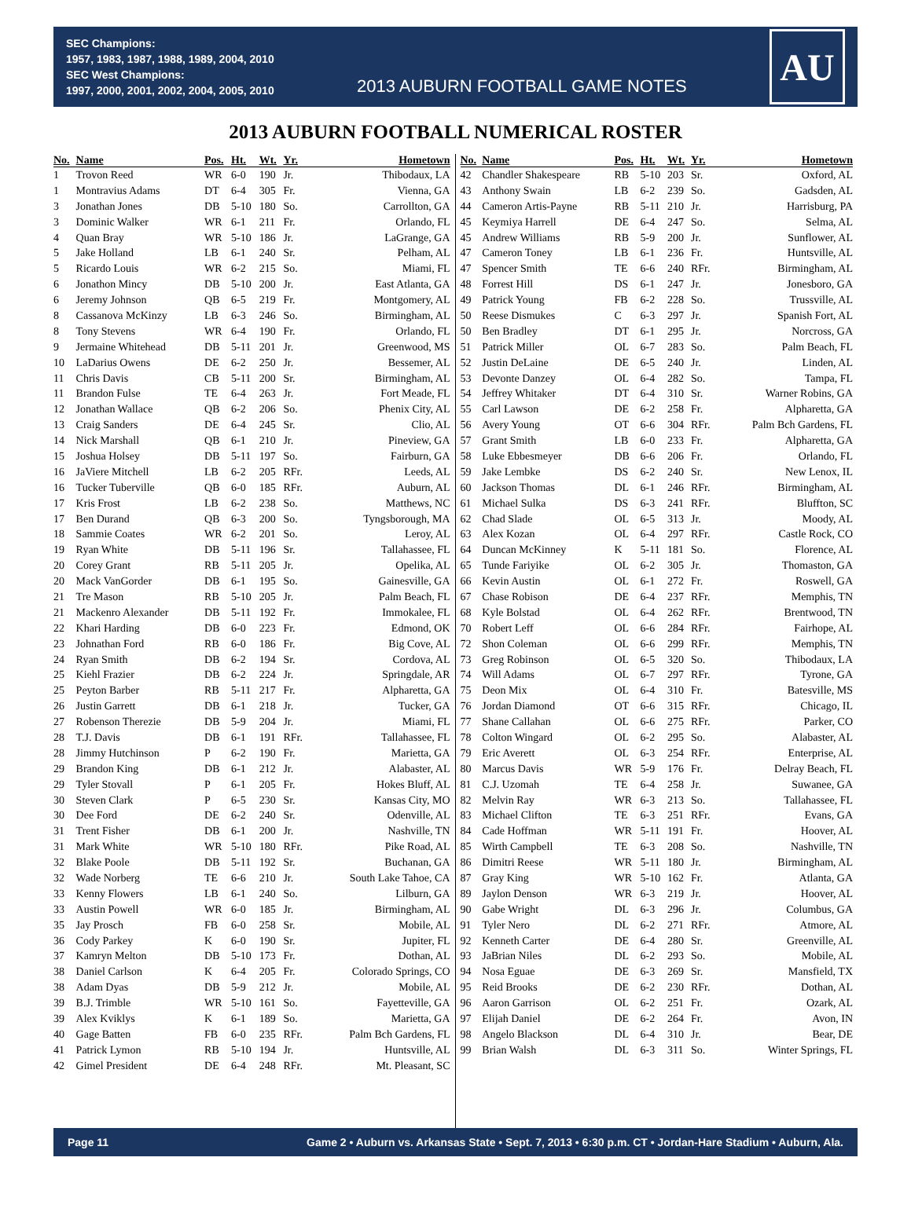SEC Champions:
1957, 1983, 1987, 1988, 1989, 2004, 2010
SEC West Champions:
1997, 2000, 2001, 2002, 2004, 2005, 2010
2013 AUBURN FOOTBALL GAME NOTES
AU
2013 AUBURN FOOTBALL NUMERICAL ROSTER
| No. | Name | Pos. | Ht. | Wt. | Yr. | Hometown |
| --- | --- | --- | --- | --- | --- | --- |
| 1 | Trovon Reed | WR | 6-0 | 190 | Jr. | Thibodaux, LA |
| 1 | Montravius Adams | DT | 6-4 | 305 | Fr. | Vienna, GA |
| 3 | Jonathan Jones | DB | 5-10 | 180 | So. | Carrollton, GA |
| 3 | Dominic Walker | WR | 6-1 | 211 | Fr. | Orlando, FL |
| 4 | Quan Bray | WR | 5-10 | 186 | Jr. | LaGrange, GA |
| 5 | Jake Holland | LB | 6-1 | 240 | Sr. | Pelham, AL |
| 5 | Ricardo Louis | WR | 6-2 | 215 | So. | Miami, FL |
| 6 | Jonathon Mincy | DB | 5-10 | 200 | Jr. | East Atlanta, GA |
| 6 | Jeremy Johnson | QB | 6-5 | 219 | Fr. | Montgomery, AL |
| 8 | Cassanova McKinzy | LB | 6-3 | 246 | So. | Birmingham, AL |
| 8 | Tony Stevens | WR | 6-4 | 190 | Fr. | Orlando, FL |
| 9 | Jermaine Whitehead | DB | 5-11 | 201 | Jr. | Greenwood, MS |
| 10 | LaDarius Owens | DE | 6-2 | 250 | Jr. | Bessemer, AL |
| 11 | Chris Davis | CB | 5-11 | 200 | Sr. | Birmingham, AL |
| 11 | Brandon Fulse | TE | 6-4 | 263 | Jr. | Fort Meade, FL |
| 12 | Jonathan Wallace | QB | 6-2 | 206 | So. | Phenix City, AL |
| 13 | Craig Sanders | DE | 6-4 | 245 | Sr. | Clio, AL |
| 14 | Nick Marshall | QB | 6-1 | 210 | Jr. | Pineview, GA |
| 15 | Joshua Holsey | DB | 5-11 | 197 | So. | Fairburn, GA |
| 16 | JaViere Mitchell | LB | 6-2 | 205 | RFr. | Leeds, AL |
| 16 | Tucker Tuberville | QB | 6-0 | 185 | RFr. | Auburn, AL |
| 17 | Kris Frost | LB | 6-2 | 238 | So. | Matthews, NC |
| 17 | Ben Durand | QB | 6-3 | 200 | So. | Tyngsborough, MA |
| 18 | Sammie Coates | WR | 6-2 | 201 | So. | Leroy, AL |
| 19 | Ryan White | DB | 5-11 | 196 | Sr. | Tallahassee, FL |
| 20 | Corey Grant | RB | 5-11 | 205 | Jr. | Opelika, AL |
| 20 | Mack VanGorder | DB | 6-1 | 195 | So. | Gainesville, GA |
| 21 | Tre Mason | RB | 5-10 | 205 | Jr. | Palm Beach, FL |
| 21 | Mackenro Alexander | DB | 5-11 | 192 | Fr. | Immokalee, FL |
| 22 | Khari Harding | DB | 6-0 | 223 | Fr. | Edmond, OK |
| 23 | Johnathan Ford | RB | 6-0 | 186 | Fr. | Big Cove, AL |
| 24 | Ryan Smith | DB | 6-2 | 194 | Sr. | Cordova, AL |
| 25 | Kiehl Frazier | DB | 6-2 | 224 | Jr. | Springdale, AR |
| 25 | Peyton Barber | RB | 5-11 | 217 | Fr. | Alpharetta, GA |
| 26 | Justin Garrett | DB | 6-1 | 218 | Jr. | Tucker, GA |
| 27 | Robenson Therezie | DB | 5-9 | 204 | Jr. | Miami, FL |
| 28 | T.J. Davis | DB | 6-1 | 191 | RFr. | Tallahassee, FL |
| 28 | Jimmy Hutchinson | P | 6-2 | 190 | Fr. | Marietta, GA |
| 29 | Brandon King | DB | 6-1 | 212 | Jr. | Alabaster, AL |
| 29 | Tyler Stovall | P | 6-1 | 205 | Fr. | Hokes Bluff, AL |
| 30 | Steven Clark | P | 6-5 | 230 | Sr. | Kansas City, MO |
| 30 | Dee Ford | DE | 6-2 | 240 | Sr. | Odenville, AL |
| 31 | Trent Fisher | DB | 6-1 | 200 | Jr. | Nashville, TN |
| 31 | Mark White | WR | 5-10 | 180 | RFr. | Pike Road, AL |
| 32 | Blake Poole | DB | 5-11 | 192 | Sr. | Buchanan, GA |
| 32 | Wade Norberg | TE | 6-6 | 210 | Jr. | South Lake Tahoe, CA |
| 33 | Kenny Flowers | LB | 6-1 | 240 | So. | Lilburn, GA |
| 33 | Austin Powell | WR | 6-0 | 185 | Jr. | Birmingham, AL |
| 35 | Jay Prosch | FB | 6-0 | 258 | Sr. | Mobile, AL |
| 36 | Cody Parkey | K | 6-0 | 190 | Sr. | Jupiter, FL |
| 37 | Kamryn Melton | DB | 5-10 | 173 | Fr. | Dothan, AL |
| 38 | Daniel Carlson | K | 6-4 | 205 | Fr. | Colorado Springs, CO |
| 38 | Adam Dyas | DB | 5-9 | 212 | Jr. | Mobile, AL |
| 39 | B.J. Trimble | WR | 5-10 | 161 | So. | Fayetteville, GA |
| 39 | Alex Kviklys | K | 6-1 | 189 | So. | Marietta, GA |
| 40 | Gage Batten | FB | 6-0 | 235 | RFr. | Palm Bch Gardens, FL |
| 41 | Patrick Lymon | RB | 5-10 | 194 | Jr. | Huntsville, AL |
| 42 | Gimel President | DE | 6-4 | 248 | RFr. | Mt. Pleasant, SC |
| No. | Name | Pos. | Ht. | Wt. | Yr. | Hometown |
| --- | --- | --- | --- | --- | --- | --- |
| 42 | Chandler Shakespeare | RB | 5-10 | 203 | Sr. | Oxford, AL |
| 43 | Anthony Swain | LB | 6-2 | 239 | So. | Gadsden, AL |
| 44 | Cameron Artis-Payne | RB | 5-11 | 210 | Jr. | Harrisburg, PA |
| 45 | Keymiya Harrell | DE | 6-4 | 247 | So. | Selma, AL |
| 45 | Andrew Williams | RB | 5-9 | 200 | Jr. | Sunflower, AL |
| 47 | Cameron Toney | LB | 6-1 | 236 | Fr. | Huntsville, AL |
| 47 | Spencer Smith | TE | 6-6 | 240 | RFr. | Birmingham, AL |
| 48 | Forrest Hill | DS | 6-1 | 247 | Jr. | Jonesboro, GA |
| 49 | Patrick Young | FB | 6-2 | 228 | So. | Trussville, AL |
| 50 | Reese Dismukes | C | 6-3 | 297 | Jr. | Spanish Fort, AL |
| 50 | Ben Bradley | DT | 6-1 | 295 | Jr. | Norcross, GA |
| 51 | Patrick Miller | OL | 6-7 | 283 | So. | Palm Beach, FL |
| 52 | Justin DeLaine | DE | 6-5 | 240 | Jr. | Linden, AL |
| 53 | Devonte Danzey | OL | 6-4 | 282 | So. | Tampa, FL |
| 54 | Jeffrey Whitaker | DT | 6-4 | 310 | Sr. | Warner Robins, GA |
| 55 | Carl Lawson | DE | 6-2 | 258 | Fr. | Alpharetta, GA |
| 56 | Avery Young | OT | 6-6 | 304 | RFr. | Palm Bch Gardens, FL |
| 57 | Grant Smith | LB | 6-0 | 233 | Fr. | Alpharetta, GA |
| 58 | Luke Ebbesmeyer | DB | 6-6 | 206 | Fr. | Orlando, FL |
| 59 | Jake Lembke | DS | 6-2 | 240 | Sr. | New Lenox, IL |
| 60 | Jackson Thomas | DL | 6-1 | 246 | RFr. | Birmingham, AL |
| 61 | Michael Sulka | DS | 6-3 | 241 | RFr. | Bluffton, SC |
| 62 | Chad Slade | OL | 6-5 | 313 | Jr. | Moody, AL |
| 63 | Alex Kozan | OL | 6-4 | 297 | RFr. | Castle Rock, CO |
| 64 | Duncan McKinney | K | 5-11 | 181 | So. | Florence, AL |
| 65 | Tunde Fariyike | OL | 6-2 | 305 | Jr. | Thomaston, GA |
| 66 | Kevin Austin | OL | 6-1 | 272 | Fr. | Roswell, GA |
| 67 | Chase Robison | DE | 6-4 | 237 | RFr. | Memphis, TN |
| 68 | Kyle Bolstad | OL | 6-4 | 262 | RFr. | Brentwood, TN |
| 70 | Robert Leff | OL | 6-6 | 284 | RFr. | Fairhope, AL |
| 72 | Shon Coleman | OL | 6-6 | 299 | RFr. | Memphis, TN |
| 73 | Greg Robinson | OL | 6-5 | 320 | So. | Thibodaux, LA |
| 74 | Will Adams | OL | 6-7 | 297 | RFr. | Tyrone, GA |
| 75 | Deon Mix | OL | 6-4 | 310 | Fr. | Batesville, MS |
| 76 | Jordan Diamond | OT | 6-6 | 315 | RFr. | Chicago, IL |
| 77 | Shane Callahan | OL | 6-6 | 275 | RFr. | Parker, CO |
| 78 | Colton Wingard | OL | 6-2 | 295 | So. | Alabaster, AL |
| 79 | Eric Averett | OL | 6-3 | 254 | RFr. | Enterprise, AL |
| 80 | Marcus Davis | WR | 5-9 | 176 | Fr. | Delray Beach, FL |
| 81 | C.J. Uzomah | TE | 6-4 | 258 | Jr. | Suwanee, GA |
| 82 | Melvin Ray | WR | 6-3 | 213 | So. | Tallahassee, FL |
| 83 | Michael Clifton | TE | 6-3 | 251 | RFr. | Evans, GA |
| 84 | Cade Hoffman | WR | 5-11 | 191 | Fr. | Hoover, AL |
| 85 | Wirth Campbell | TE | 6-3 | 208 | So. | Nashville, TN |
| 86 | Dimitri Reese | WR | 5-11 | 180 | Jr. | Birmingham, AL |
| 87 | Gray King | WR | 5-10 | 162 | Fr. | Atlanta, GA |
| 89 | Jaylon Denson | WR | 6-3 | 219 | Jr. | Hoover, AL |
| 90 | Gabe Wright | DL | 6-3 | 296 | Jr. | Columbus, GA |
| 91 | Tyler Nero | DL | 6-2 | 271 | RFr. | Atmore, AL |
| 92 | Kenneth Carter | DE | 6-4 | 280 | Sr. | Greenville, AL |
| 93 | JaBrian Niles | DL | 6-2 | 293 | So. | Mobile, AL |
| 94 | Nosa Eguae | DE | 6-3 | 269 | Sr. | Mansfield, TX |
| 95 | Reid Brooks | DE | 6-2 | 230 | RFr. | Dothan, AL |
| 96 | Aaron Garrison | OL | 6-2 | 251 | Fr. | Ozark, AL |
| 97 | Elijah Daniel | DE | 6-2 | 264 | Fr. | Avon, IN |
| 98 | Angelo Blackson | DL | 6-4 | 310 | Jr. | Bear, DE |
| 99 | Brian Walsh | DL | 6-3 | 311 | So. | Winter Springs, FL |
Page 11 Game 2 • Auburn vs. Arkansas State • Sept. 7, 2013 • 6:30 p.m. CT • Jordan-Hare Stadium • Auburn, Ala.